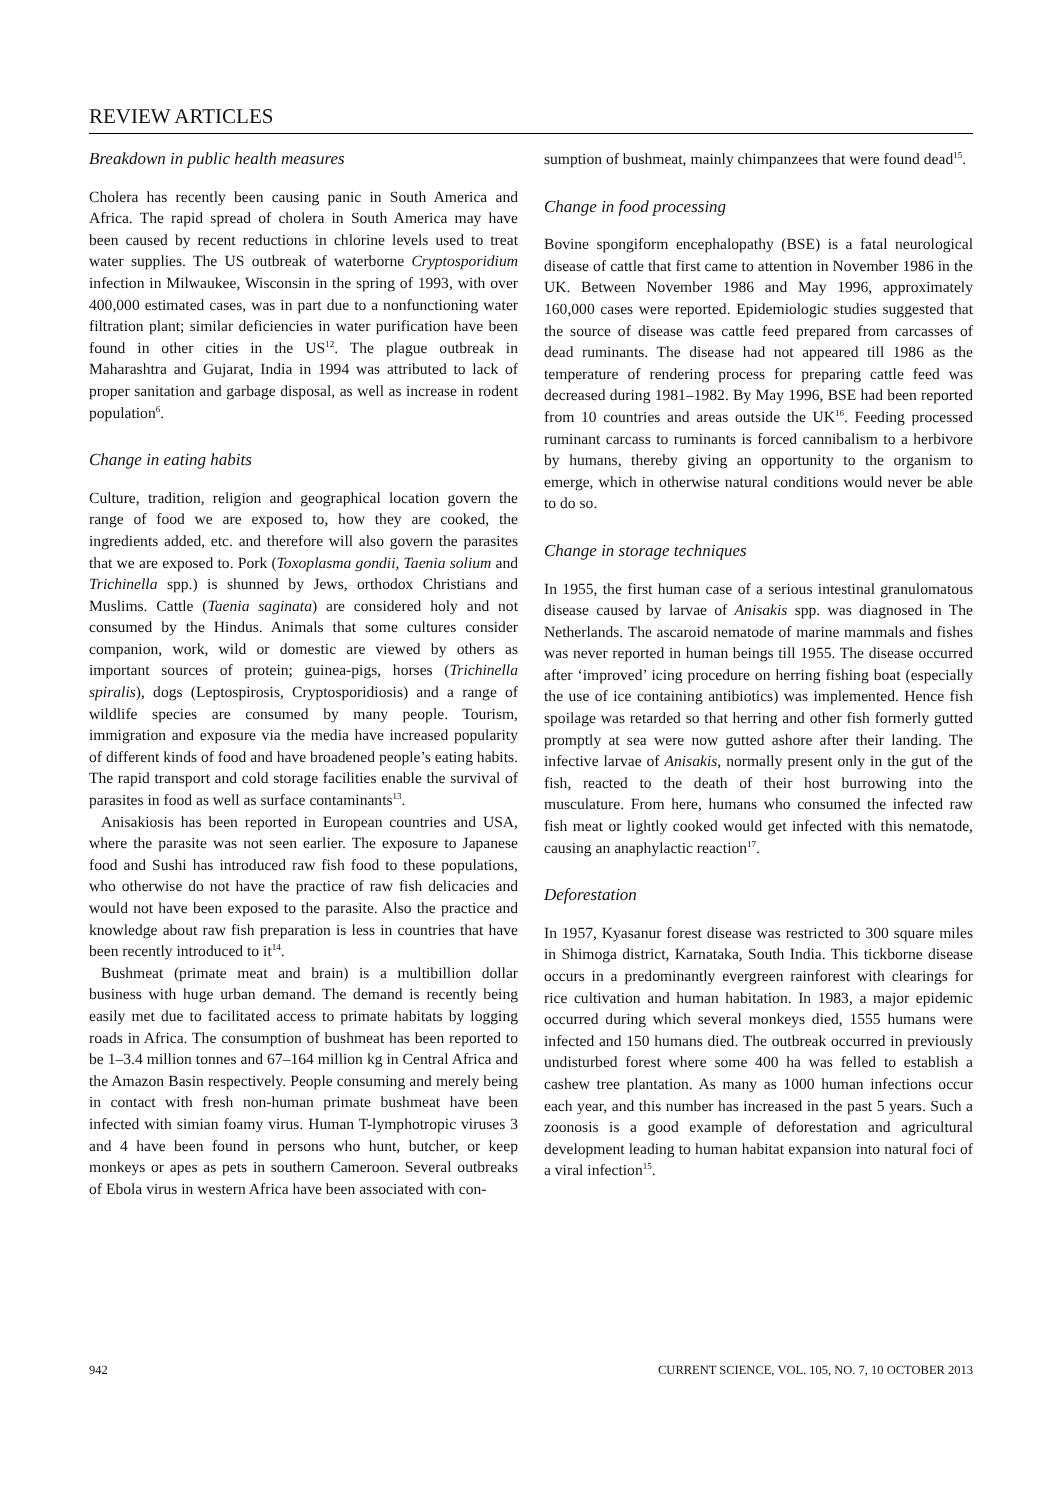REVIEW ARTICLES
Breakdown in public health measures
Cholera has recently been causing panic in South America and Africa. The rapid spread of cholera in South America may have been caused by recent reductions in chlorine levels used to treat water supplies. The US outbreak of waterborne Cryptosporidium infection in Milwaukee, Wisconsin in the spring of 1993, with over 400,000 estimated cases, was in part due to a nonfunctioning water filtration plant; similar deficiencies in water purification have been found in other cities in the US<sup>12</sup>. The plague outbreak in Maharashtra and Gujarat, India in 1994 was attributed to lack of proper sanitation and garbage disposal, as well as increase in rodent population<sup>6</sup>.
Change in eating habits
Culture, tradition, religion and geographical location govern the range of food we are exposed to, how they are cooked, the ingredients added, etc. and therefore will also govern the parasites that we are exposed to. Pork (Toxoplasma gondii, Taenia solium and Trichinella spp.) is shunned by Jews, orthodox Christians and Muslims. Cattle (Taenia saginata) are considered holy and not consumed by the Hindus. Animals that some cultures consider companion, work, wild or domestic are viewed by others as important sources of protein; guinea-pigs, horses (Trichinella spiralis), dogs (Leptospirosis, Cryptosporidiosis) and a range of wildlife species are consumed by many people. Tourism, immigration and exposure via the media have increased popularity of different kinds of food and have broadened people’s eating habits. The rapid transport and cold storage facilities enable the survival of parasites in food as well as surface contaminants<sup>13</sup>.
Anisakiosis has been reported in European countries and USA, where the parasite was not seen earlier. The exposure to Japanese food and Sushi has introduced raw fish food to these populations, who otherwise do not have the practice of raw fish delicacies and would not have been exposed to the parasite. Also the practice and knowledge about raw fish preparation is less in countries that have been recently introduced to it<sup>14</sup>.
Bushmeat (primate meat and brain) is a multibillion dollar business with huge urban demand. The demand is recently being easily met due to facilitated access to primate habitats by logging roads in Africa. The consumption of bushmeat has been reported to be 1–3.4 million tonnes and 67–164 million kg in Central Africa and the Amazon Basin respectively. People consuming and merely being in contact with fresh non-human primate bushmeat have been infected with simian foamy virus. Human T-lymphotropic viruses 3 and 4 have been found in persons who hunt, butcher, or keep monkeys or apes as pets in southern Cameroon. Several outbreaks of Ebola virus in western Africa have been associated with con-
sumption of bushmeat, mainly chimpanzees that were found dead<sup>15</sup>.
Change in food processing
Bovine spongiform encephalopathy (BSE) is a fatal neurological disease of cattle that first came to attention in November 1986 in the UK. Between November 1986 and May 1996, approximately 160,000 cases were reported. Epidemiologic studies suggested that the source of disease was cattle feed prepared from carcasses of dead ruminants. The disease had not appeared till 1986 as the temperature of rendering process for preparing cattle feed was decreased during 1981–1982. By May 1996, BSE had been reported from 10 countries and areas outside the UK<sup>16</sup>. Feeding processed ruminant carcass to ruminants is forced cannibalism to a herbivore by humans, thereby giving an opportunity to the organism to emerge, which in otherwise natural conditions would never be able to do so.
Change in storage techniques
In 1955, the first human case of a serious intestinal granulomatous disease caused by larvae of Anisakis spp. was diagnosed in The Netherlands. The ascaroid nematode of marine mammals and fishes was never reported in human beings till 1955. The disease occurred after ‘improved’ icing procedure on herring fishing boat (especially the use of ice containing antibiotics) was implemented. Hence fish spoilage was retarded so that herring and other fish formerly gutted promptly at sea were now gutted ashore after their landing. The infective larvae of Anisakis, normally present only in the gut of the fish, reacted to the death of their host burrowing into the musculature. From here, humans who consumed the infected raw fish meat or lightly cooked would get infected with this nematode, causing an anaphylactic reaction<sup>17</sup>.
Deforestation
In 1957, Kyasanur forest disease was restricted to 300 square miles in Shimoga district, Karnataka, South India. This tickborne disease occurs in a predominantly evergreen rainforest with clearings for rice cultivation and human habitation. In 1983, a major epidemic occurred during which several monkeys died, 1555 humans were infected and 150 humans died. The outbreak occurred in previously undisturbed forest where some 400 ha was felled to establish a cashew tree plantation. As many as 1000 human infections occur each year, and this number has increased in the past 5 years. Such a zoonosis is a good example of deforestation and agricultural development leading to human habitat expansion into natural foci of a viral infection<sup>15</sup>.
942 CURRENT SCIENCE, VOL. 105, NO. 7, 10 OCTOBER 2013